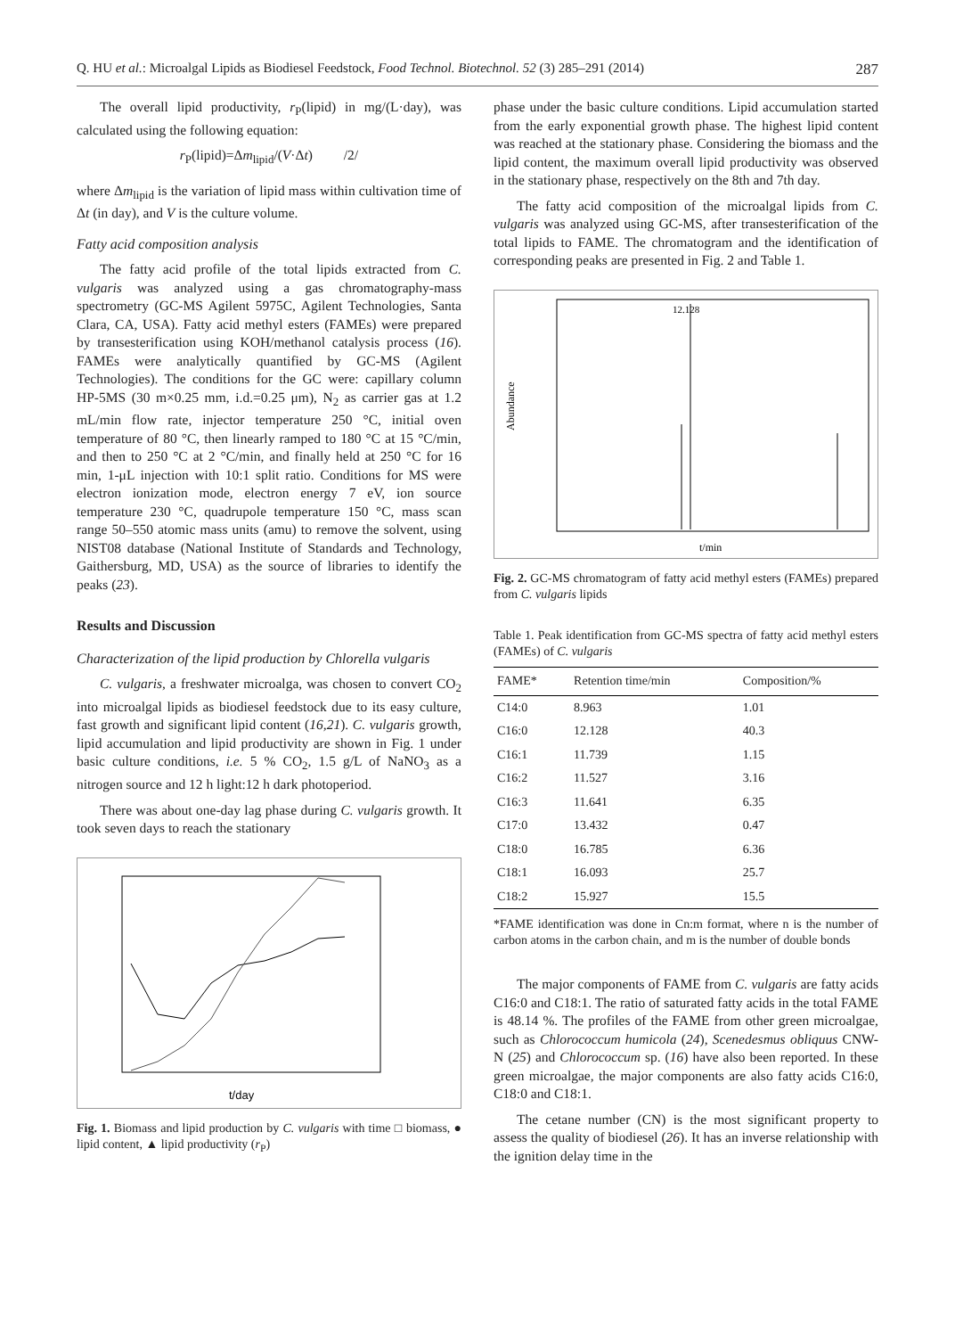Q. HU et al.: Microalgal Lipids as Biodiesel Feedstock, Food Technol. Biotechnol. 52 (3) 285–291 (2014) 287
The overall lipid productivity, r<sub>P</sub>(lipid) in mg/(L·day), was calculated using the following equation:
r<sub>P</sub>(lipid)=Δm<sub>lipid</sub>/(V·Δt) /2/
where Δm<sub>lipid</sub> is the variation of lipid mass within cultivation time of Δt (in day), and V is the culture volume.
Fatty acid composition analysis
The fatty acid profile of the total lipids extracted from C. vulgaris was analyzed using a gas chromatography-mass spectrometry (GC-MS Agilent 5975C, Agilent Technologies, Santa Clara, CA, USA). Fatty acid methyl esters (FAMEs) were prepared by transesterification using KOH/methanol catalysis process (16). FAMEs were analytically quantified by GC-MS (Agilent Technologies). The conditions for the GC were: capillary column HP-5MS (30 m×0.25 mm, i.d.=0.25 μm), N<sub>2</sub> as carrier gas at 1.2 mL/min flow rate, injector temperature 250 °C, initial oven temperature of 80 °C, then linearly ramped to 180 °C at 15 °C/min, and then to 250 °C at 2 °C/min, and finally held at 250 °C for 16 min, 1-μL injection with 10:1 split ratio. Conditions for MS were electron ionization mode, electron energy 7 eV, ion source temperature 230 °C, quadrupole temperature 150 °C, mass scan range 50–550 atomic mass units (amu) to remove the solvent, using NIST08 database (National Institute of Standards and Technology, Gaithersburg, MD, USA) as the source of libraries to identify the peaks (23).
Results and Discussion
Characterization of the lipid production by Chlorella vulgaris
C. vulgaris, a freshwater microalga, was chosen to convert CO<sub>2</sub> into microalgal lipids as biodiesel feedstock due to its easy culture, fast growth and significant lipid content (16,21). C. vulgaris growth, lipid accumulation and lipid productivity are shown in Fig. 1 under basic culture conditions, i.e. 5 % CO<sub>2</sub>, 1.5 g/L of NaNO<sub>3</sub> as a nitrogen source and 12 h light:12 h dark photoperiod.
There was about one-day lag phase during C. vulgaris growth. It took seven days to reach the stationary
t/day
Fig. 1. Biomass and lipid production by C. vulgaris with time □ biomass, ● lipid content, ▲ lipid productivity (r<sub>P</sub>)
phase under the basic culture conditions. Lipid accumulation started from the early exponential growth phase. The highest lipid content was reached at the stationary phase. Considering the biomass and the lipid content, the maximum overall lipid productivity was observed in the stationary phase, respectively on the 8th and 7th day.
The fatty acid composition of the microalgal lipids from C. vulgaris was analyzed using GC-MS, after transesterification of the total lipids to FAME. The chromatogram and the identification of corresponding peaks are presented in Fig. 2 and Table 1.
12.128
Abundance
t/min
Fig. 2. GC-MS chromatogram of fatty acid methyl esters (FAMEs) prepared from C. vulgaris lipids
Table 1. Peak identification from GC-MS spectra of fatty acid methyl esters (FAMEs) of C. vulgaris
| FAME* | Retention time/min | Composition/% |
| --- | --- | --- |
| C14:0 | 8.963 | 1.01 |
| C16:0 | 12.128 | 40.3 |
| C16:1 | 11.739 | 1.15 |
| C16:2 | 11.527 | 3.16 |
| C16:3 | 11.641 | 6.35 |
| C17:0 | 13.432 | 0.47 |
| C18:0 | 16.785 | 6.36 |
| C18:1 | 16.093 | 25.7 |
| C18:2 | 15.927 | 15.5 |
*FAME identification was done in Cn:m format, where n is the number of carbon atoms in the carbon chain, and m is the number of double bonds
The major components of FAME from C. vulgaris are fatty acids C16:0 and C18:1. The ratio of saturated fatty acids in the total FAME is 48.14 %. The profiles of the FAME from other green microalgae, such as Chlorococcum humicola (24), Scenedesmus obliquus CNW-N (25) and Chlorococcum sp. (16) have also been reported. In these green microalgae, the major components are also fatty acids C16:0, C18:0 and C18:1.
The cetane number (CN) is the most significant property to assess the quality of biodiesel (26). It has an inverse relationship with the ignition delay time in the